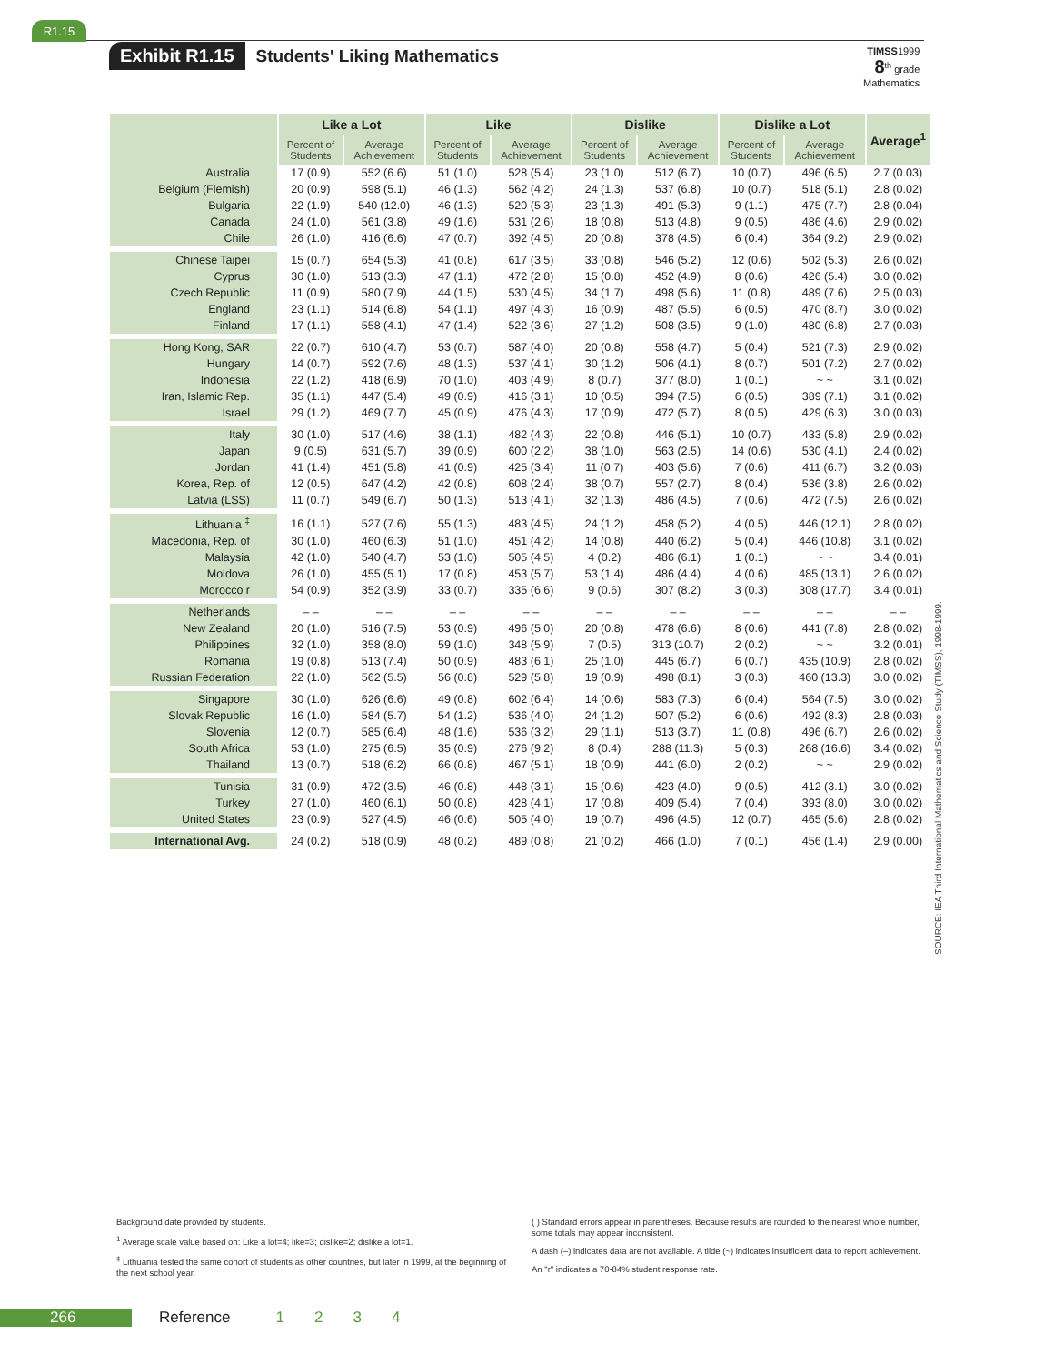R1.15
Exhibit R1.15 Students' Liking Mathematics
TIMSS1999
8<sup>th</sup> grade
Mathematics
| | Like a Lot | | Like | | Dislike | | Dislike a Lot | | Average<sup>1</sup> |
| --- | --- | --- | --- | --- | --- | --- | --- | --- | --- |
| | Percent of Students | Average Achievement | Percent of Students | Average Achievement | Percent of Students | Average Achievement | Percent of Students | Average Achievement | |
| Australia | 17 (0.9) | 552 (6.6) | 51 (1.0) | 528 (5.4) | 23 (1.0) | 512 (6.7) | 10 (0.7) | 496 (6.5) | 2.7 (0.03) |
| Belgium (Flemish) | 20 (0.9) | 598 (5.1) | 46 (1.3) | 562 (4.2) | 24 (1.3) | 537 (6.8) | 10 (0.7) | 518 (5.1) | 2.8 (0.02) |
| Bulgaria | 22 (1.9) | 540 (12.0) | 46 (1.3) | 520 (5.3) | 23 (1.3) | 491 (5.3) | 9 (1.1) | 475 (7.7) | 2.8 (0.04) |
| Canada | 24 (1.0) | 561 (3.8) | 49 (1.6) | 531 (2.6) | 18 (0.8) | 513 (4.8) | 9 (0.5) | 486 (4.6) | 2.9 (0.02) |
| Chile | 26 (1.0) | 416 (6.6) | 47 (0.7) | 392 (4.5) | 20 (0.8) | 378 (4.5) | 6 (0.4) | 364 (9.2) | 2.9 (0.02) |
| Chinese Taipei | 15 (0.7) | 654 (5.3) | 41 (0.8) | 617 (3.5) | 33 (0.8) | 546 (5.2) | 12 (0.6) | 502 (5.3) | 2.6 (0.02) |
| Cyprus | 30 (1.0) | 513 (3.3) | 47 (1.1) | 472 (2.8) | 15 (0.8) | 452 (4.9) | 8 (0.6) | 426 (5.4) | 3.0 (0.02) |
| Czech Republic | 11 (0.9) | 580 (7.9) | 44 (1.5) | 530 (4.5) | 34 (1.7) | 498 (5.6) | 11 (0.8) | 489 (7.6) | 2.5 (0.03) |
| England | 23 (1.1) | 514 (6.8) | 54 (1.1) | 497 (4.3) | 16 (0.9) | 487 (5.5) | 6 (0.5) | 470 (8.7) | 3.0 (0.02) |
| Finland | 17 (1.1) | 558 (4.1) | 47 (1.4) | 522 (3.6) | 27 (1.2) | 508 (3.5) | 9 (1.0) | 480 (6.8) | 2.7 (0.03) |
| Hong Kong, SAR | 22 (0.7) | 610 (4.7) | 53 (0.7) | 587 (4.0) | 20 (0.8) | 558 (4.7) | 5 (0.4) | 521 (7.3) | 2.9 (0.02) |
| Hungary | 14 (0.7) | 592 (7.6) | 48 (1.3) | 537 (4.1) | 30 (1.2) | 506 (4.1) | 8 (0.7) | 501 (7.2) | 2.7 (0.02) |
| Indonesia | 22 (1.2) | 418 (6.9) | 70 (1.0) | 403 (4.9) | 8 (0.7) | 377 (8.0) | 1 (0.1) | ~ ~ | 3.1 (0.02) |
| Iran, Islamic Rep. | 35 (1.1) | 447 (5.4) | 49 (0.9) | 416 (3.1) | 10 (0.5) | 394 (7.5) | 6 (0.5) | 389 (7.1) | 3.1 (0.02) |
| Israel | 29 (1.2) | 469 (7.7) | 45 (0.9) | 476 (4.3) | 17 (0.9) | 472 (5.7) | 8 (0.5) | 429 (6.3) | 3.0 (0.03) |
| Italy | 30 (1.0) | 517 (4.6) | 38 (1.1) | 482 (4.3) | 22 (0.8) | 446 (5.1) | 10 (0.7) | 433 (5.8) | 2.9 (0.02) |
| Japan | 9 (0.5) | 631 (5.7) | 39 (0.9) | 600 (2.2) | 38 (1.0) | 563 (2.5) | 14 (0.6) | 530 (4.1) | 2.4 (0.02) |
| Jordan | 41 (1.4) | 451 (5.8) | 41 (0.9) | 425 (3.4) | 11 (0.7) | 403 (5.6) | 7 (0.6) | 411 (6.7) | 3.2 (0.03) |
| Korea, Rep. of | 12 (0.5) | 647 (4.2) | 42 (0.8) | 608 (2.4) | 38 (0.7) | 557 (2.7) | 8 (0.4) | 536 (3.8) | 2.6 (0.02) |
| Latvia (LSS) | 11 (0.7) | 549 (6.7) | 50 (1.3) | 513 (4.1) | 32 (1.3) | 486 (4.5) | 7 (0.6) | 472 (7.5) | 2.6 (0.02) |
| Lithuania <sup>‡</sup> | 16 (1.1) | 527 (7.6) | 55 (1.3) | 483 (4.5) | 24 (1.2) | 458 (5.2) | 4 (0.5) | 446 (12.1) | 2.8 (0.02) |
| Macedonia, Rep. of | 30 (1.0) | 460 (6.3) | 51 (1.0) | 451 (4.2) | 14 (0.8) | 440 (6.2) | 5 (0.4) | 446 (10.8) | 3.1 (0.02) |
| Malaysia | 42 (1.0) | 540 (4.7) | 53 (1.0) | 505 (4.5) | 4 (0.2) | 486 (6.1) | 1 (0.1) | ~ ~ | 3.4 (0.01) |
| Moldova | 26 (1.0) | 455 (5.1) | 17 (0.8) | 453 (5.7) | 53 (1.4) | 486 (4.4) | 4 (0.6) | 485 (13.1) | 2.6 (0.02) |
| Morocco r | 54 (0.9) | 352 (3.9) | 33 (0.7) | 335 (6.6) | 9 (0.6) | 307 (8.2) | 3 (0.3) | 308 (17.7) | 3.4 (0.01) |
| Netherlands | – – | – – | – – | – – | – – | – – | – – | – – | – – |
| New Zealand | 20 (1.0) | 516 (7.5) | 53 (0.9) | 496 (5.0) | 20 (0.8) | 478 (6.6) | 8 (0.6) | 441 (7.8) | 2.8 (0.02) |
| Philippines | 32 (1.0) | 358 (8.0) | 59 (1.0) | 348 (5.9) | 7 (0.5) | 313 (10.7) | 2 (0.2) | ~ ~ | 3.2 (0.01) |
| Romania | 19 (0.8) | 513 (7.4) | 50 (0.9) | 483 (6.1) | 25 (1.0) | 445 (6.7) | 6 (0.7) | 435 (10.9) | 2.8 (0.02) |
| Russian Federation | 22 (1.0) | 562 (5.5) | 56 (0.8) | 529 (5.8) | 19 (0.9) | 498 (8.1) | 3 (0.3) | 460 (13.3) | 3.0 (0.02) |
| Singapore | 30 (1.0) | 626 (6.6) | 49 (0.8) | 602 (6.4) | 14 (0.6) | 583 (7.3) | 6 (0.4) | 564 (7.5) | 3.0 (0.02) |
| Slovak Republic | 16 (1.0) | 584 (5.7) | 54 (1.2) | 536 (4.0) | 24 (1.2) | 507 (5.2) | 6 (0.6) | 492 (8.3) | 2.8 (0.03) |
| Slovenia | 12 (0.7) | 585 (6.4) | 48 (1.6) | 536 (3.2) | 29 (1.1) | 513 (3.7) | 11 (0.8) | 496 (6.7) | 2.6 (0.02) |
| South Africa | 53 (1.0) | 275 (6.5) | 35 (0.9) | 276 (9.2) | 8 (0.4) | 288 (11.3) | 5 (0.3) | 268 (16.6) | 3.4 (0.02) |
| Thailand | 13 (0.7) | 518 (6.2) | 66 (0.8) | 467 (5.1) | 18 (0.9) | 441 (6.0) | 2 (0.2) | ~ ~ | 2.9 (0.02) |
| Tunisia | 31 (0.9) | 472 (3.5) | 46 (0.8) | 448 (3.1) | 15 (0.6) | 423 (4.0) | 9 (0.5) | 412 (3.1) | 3.0 (0.02) |
| Turkey | 27 (1.0) | 460 (6.1) | 50 (0.8) | 428 (4.1) | 17 (0.8) | 409 (5.4) | 7 (0.4) | 393 (8.0) | 3.0 (0.02) |
| United States | 23 (0.9) | 527 (4.5) | 46 (0.6) | 505 (4.0) | 19 (0.7) | 496 (4.5) | 12 (0.7) | 465 (5.6) | 2.8 (0.02) |
| International Avg. | 24 (0.2) | 518 (0.9) | 48 (0.2) | 489 (0.8) | 21 (0.2) | 466 (1.0) | 7 (0.1) | 456 (1.4) | 2.9 (0.00) |
SOURCE: IEA Third International Mathematics and Science Study (TIMSS), 1998-1999.
Background date provided by students.
<sup>1</sup> Average scale value based on: Like a lot=4; like=3; dislike=2; dislike a lot=1.
<sup>‡</sup> Lithuania tested the same cohort of students as other countries, but later in 1999, at the beginning of the next school year.
( ) Standard errors appear in parentheses. Because results are rounded to the nearest whole number, some totals may appear inconsistent.
A dash (–) indicates data are not available. A tilde (~) indicates insufficient data to report achievement.
An "r" indicates a 70-84% student response rate.
266 Reference 1 2 3 4